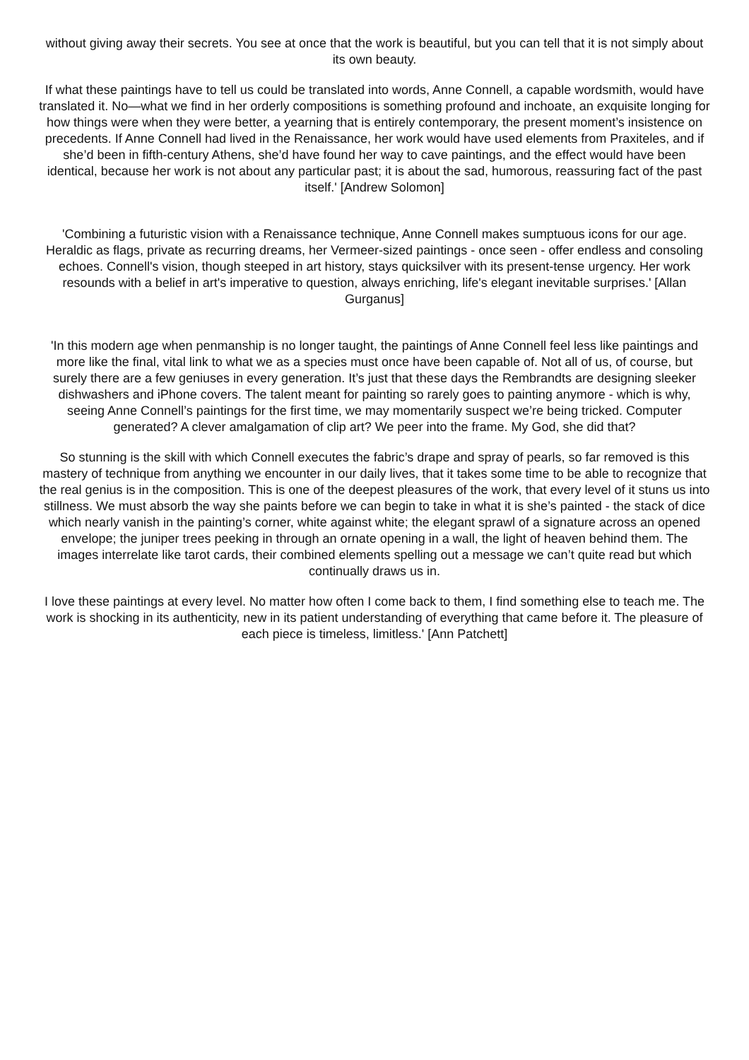without giving away their secrets. You see at once that the work is beautiful, but you can tell that it is not simply about its own beauty.
If what these paintings have to tell us could be translated into words, Anne Connell, a capable wordsmith, would have translated it. No—what we find in her orderly compositions is something profound and inchoate, an exquisite longing for how things were when they were better, a yearning that is entirely contemporary, the present moment’s insistence on precedents. If Anne Connell had lived in the Renaissance, her work would have used elements from Praxiteles, and if she’d been in fifth-century Athens, she’d have found her way to cave paintings, and the effect would have been identical, because her work is not about any particular past; it is about the sad, humorous, reassuring fact of the past itself.' [Andrew Solomon]
'Combining a futuristic vision with a Renaissance technique, Anne Connell makes sumptuous icons for our age. Heraldic as flags, private as recurring dreams, her Vermeer-sized paintings - once seen - offer endless and consoling echoes. Connell's vision, though steeped in art history, stays quicksilver with its present-tense urgency. Her work resounds with a belief in art's imperative to question, always enriching, life's elegant inevitable surprises.' [Allan Gurganus]
'In this modern age when penmanship is no longer taught, the paintings of Anne Connell feel less like paintings and more like the final, vital link to what we as a species must once have been capable of. Not all of us, of course, but surely there are a few geniuses in every generation. It’s just that these days the Rembrandts are designing sleeker dishwashers and iPhone covers. The talent meant for painting so rarely goes to painting anymore - which is why, seeing Anne Connell’s paintings for the first time, we may momentarily suspect we’re being tricked. Computer generated? A clever amalgamation of clip art? We peer into the frame. My God, she did that?
So stunning is the skill with which Connell executes the fabric’s drape and spray of pearls, so far removed is this mastery of technique from anything we encounter in our daily lives, that it takes some time to be able to recognize that the real genius is in the composition. This is one of the deepest pleasures of the work, that every level of it stuns us into stillness. We must absorb the way she paints before we can begin to take in what it is she’s painted - the stack of dice which nearly vanish in the painting’s corner, white against white; the elegant sprawl of a signature across an opened envelope; the juniper trees peeking in through an ornate opening in a wall, the light of heaven behind them. The images interrelate like tarot cards, their combined elements spelling out a message we can’t quite read but which continually draws us in.
I love these paintings at every level. No matter how often I come back to them, I find something else to teach me. The work is shocking in its authenticity, new in its patient understanding of everything that came before it. The pleasure of each piece is timeless, limitless.' [Ann Patchett]